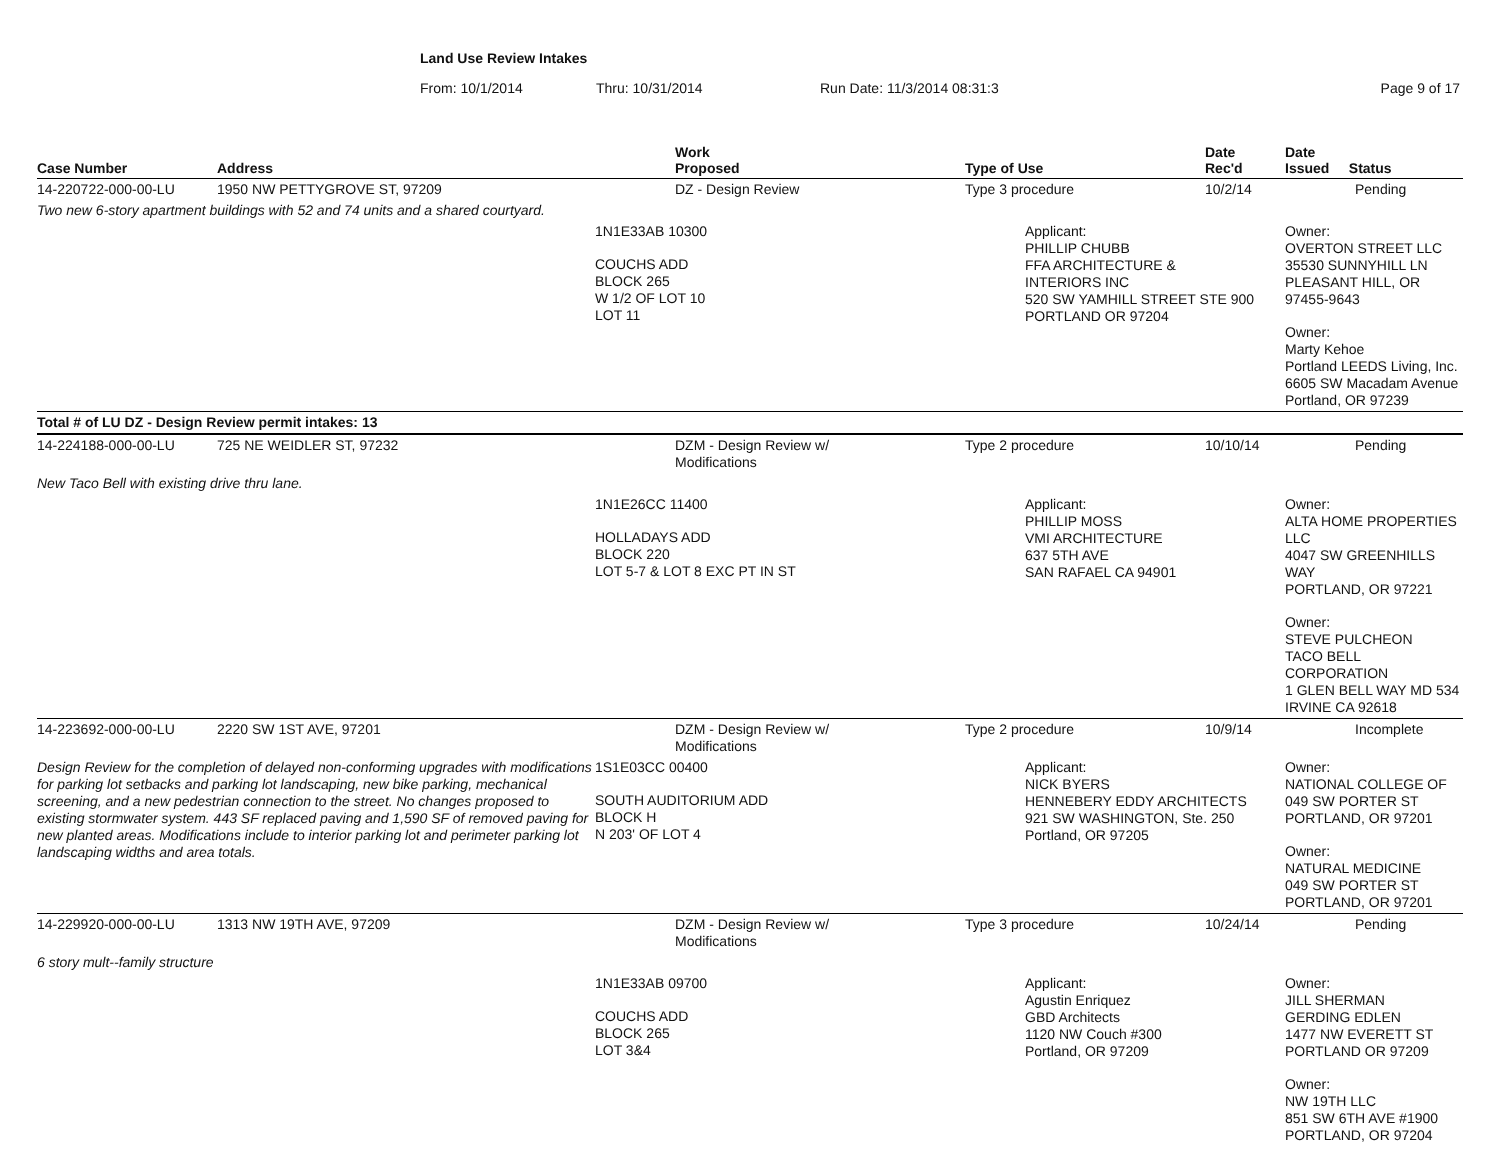Land Use Review Intakes
From: 10/1/2014 Thru: 10/31/2014 Run Date: 11/3/2014 08:31:3 Page 9 of 17
| Case Number | Address | Work Proposed | Type of Use | Date Rec'd | Date Issued Status |
| --- | --- | --- | --- | --- | --- |
| 14-220722-000-00-LU | 1950 NW PETTYGROVE ST, 97209 | DZ - Design Review | Type 3 procedure | 10/2/14 | Pending |
| Two new 6-story apartment buildings with 52 and 74 units and a shared courtyard. | | | | | |
| | | 1N1E33AB 10300 COUCHS ADD BLOCK 265 W 1/2 OF LOT 10 LOT 11 | Applicant: PHILLIP CHUBB FFA ARCHITECTURE & INTERIORS INC 520 SW YAMHILL STREET STE 900 PORTLAND OR 97204 | | Owner: OVERTON STREET LLC 35530 SUNNYHILL LN PLEASANT HILL, OR 97455-9643 Owner: Marty Kehoe Portland LEEDS Living, Inc. 6605 SW Macadam Avenue Portland, OR 97239 |
| Total # of LU DZ - Design Review permit intakes: 13 | | | | | |
| 14-224188-000-00-LU | 725 NE WEIDLER ST, 97232 | DZM - Design Review w/ Modifications | Type 2 procedure | 10/10/14 | Pending |
| New Taco Bell with existing drive thru lane. | | | | | |
| | | 1N1E26CC 11400 HOLLADAYS ADD BLOCK 220 LOT 5-7 & LOT 8 EXC PT IN ST | Applicant: PHILLIP MOSS VMI ARCHITECTURE 637 5TH AVE SAN RAFAEL CA 94901 | | Owner: ALTA HOME PROPERTIES LLC 4047 SW GREENHILLS WAY PORTLAND, OR 97221 Owner: STEVE PULCHEON TACO BELL CORPORATION 1 GLEN BELL WAY MD 534 IRVINE CA 92618 |
| 14-223692-000-00-LU | 2220 SW 1ST AVE, 97201 | DZM - Design Review w/ Modifications | Type 2 procedure | 10/9/14 | Incomplete |
| Design Review for the completion of delayed non-conforming upgrades with modifications for parking lot setbacks and parking lot landscaping, new bike parking, mechanical screening, and a new pedestrian connection to the street. No changes proposed to existing stormwater system. 443 SF replaced paving and 1,590 SF of removed paving for new planted areas. Modifications include to interior parking lot and perimeter parking lot landscaping widths and area totals. | | 1S1E03CC 00400 SOUTH AUDITORIUM ADD BLOCK H N 203' OF LOT 4 | Applicant: NICK BYERS HENNEBERY EDDY ARCHITECTS 921 SW WASHINGTON, Ste. 250 Portland, OR 97205 | | Owner: NATIONAL COLLEGE OF 049 SW PORTER ST PORTLAND, OR 97201 Owner: NATURAL MEDICINE 049 SW PORTER ST PORTLAND, OR 97201 |
| 14-229920-000-00-LU | 1313 NW 19TH AVE, 97209 | DZM - Design Review w/ Modifications | Type 3 procedure | 10/24/14 | Pending |
| 6 story mult--family structure | | | | | |
| | | 1N1E33AB 09700 COUCHS ADD BLOCK 265 LOT 3&4 | Applicant: Agustin Enriquez GBD Architects 1120 NW Couch #300 Portland, OR 97209 | | Owner: JILL SHERMAN GERDING EDLEN 1477 NW EVERETT ST PORTLAND OR 97209 Owner: NW 19TH LLC 851 SW 6TH AVE #1900 PORTLAND, OR 97204 |